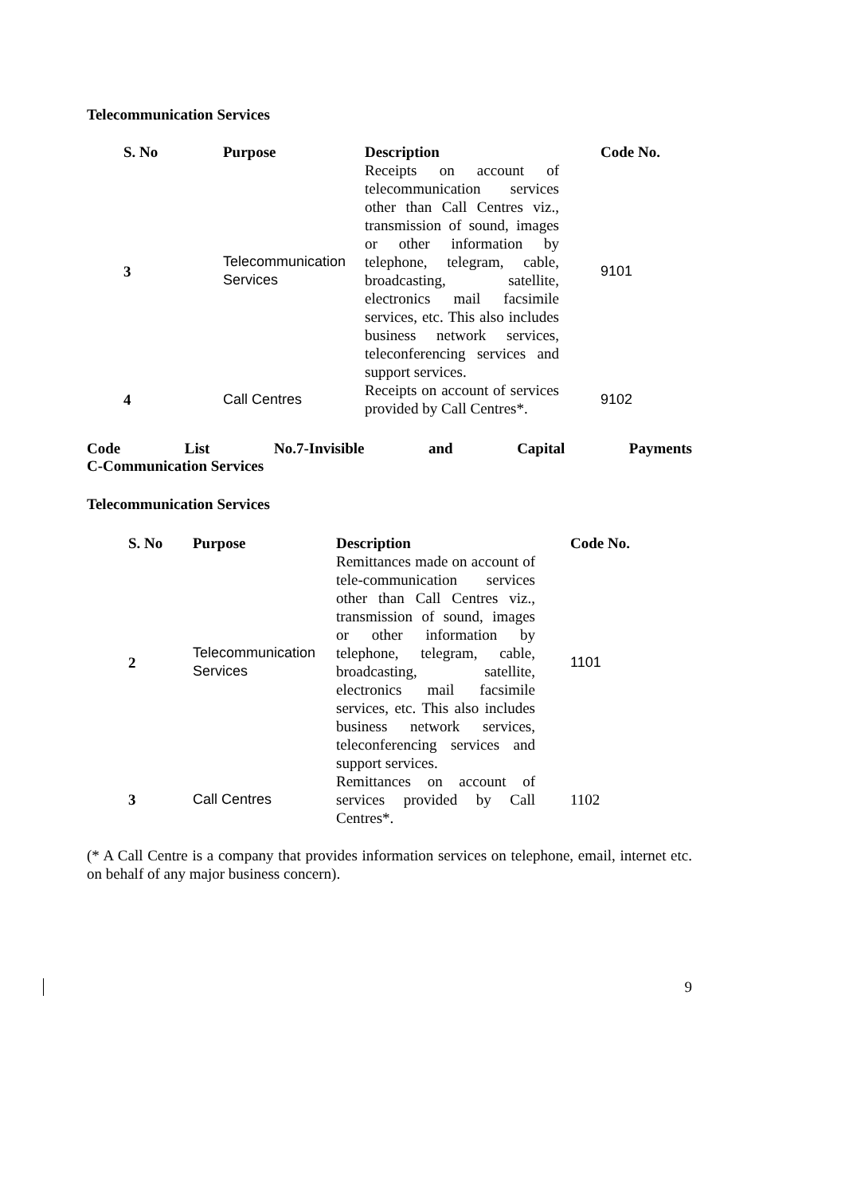Telecommunication Services
| S. No | Purpose | Description | Code No. |
| --- | --- | --- | --- |
| 3 | Telecommunication Services | Receipts on account of telecommunication services other than Call Centres viz., transmission of sound, images or other information by telephone, telegram, cable, broadcasting, satellite, electronics mail facsimile services, etc. This also includes business network services, teleconferencing services and support services. | 9101 |
| 4 | Call Centres | Receipts on account of services provided by Call Centres*. | 9102 |
Code List No.7-Invisible and Capital Payments
C-Communication Services
Telecommunication Services
| S. No | Purpose | Description | Code No. |
| --- | --- | --- | --- |
| 2 | Telecommunication Services | Remittances made on account of tele-communication services other than Call Centres viz., transmission of sound, images or other information by telephone, telegram, cable, broadcasting, satellite, electronics mail facsimile services, etc. This also includes business network services, teleconferencing services and support services. | 1101 |
| 3 | Call Centres | Remittances on account of services provided by Call Centres*. | 1102 |
(* A Call Centre is a company that provides information services on telephone, email, internet etc. on behalf of any major business concern).
9